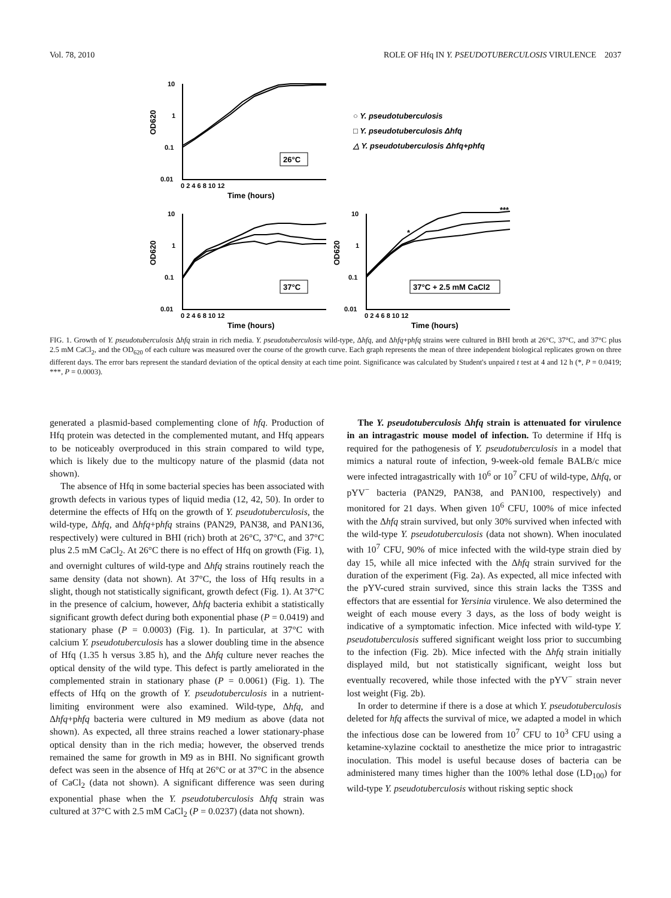Vol. 78, 2010 ROLE OF Hfq IN Y. PSEUDOTUBERCULOSIS VIRULENCE 2037
10
1
0.1
0.01
10
1
0.1
0.01
10
1
0.1
0.01
0 2 4 6 8 10 12
0 2 4 6 8 10 12
0 2 4 6 8 10 12
Time (hours)
Time (hours)
Time (hours)
OD620
OD620
OD620
26°C
37°C
37°C + 2.5 mM CaCl2
*
***
○ Y. pseudotuberculosis
□ Y. pseudotuberculosis Δhfq
△ Y. pseudotuberculosis Δhfq+phfq
FIG. 1. Growth of Y. pseudotuberculosis Δhfq strain in rich media. Y. pseudotuberculosis wild-type, Δhfq, and Δhfq+phfq strains were cultured in BHI broth at 26°C, 37°C, and 37°C plus 2.5 mM CaCl<sub>2</sub>, and the OD<sub>620</sub> of each culture was measured over the course of the growth curve. Each graph represents the mean of three independent biological replicates grown on three different days. The error bars represent the standard deviation of the optical density at each time point. Significance was calculated by Student's unpaired t test at 4 and 12 h (*, P = 0.0419; ***, P = 0.0003).
generated a plasmid-based complementing clone of hfq. Production of Hfq protein was detected in the complemented mutant, and Hfq appears to be noticeably overproduced in this strain compared to wild type, which is likely due to the multicopy nature of the plasmid (data not shown).
The absence of Hfq in some bacterial species has been associated with growth defects in various types of liquid media (12, 42, 50). In order to determine the effects of Hfq on the growth of Y. pseudotuberculosis, the wild-type, Δhfq, and Δhfq+phfq strains (PAN29, PAN38, and PAN136, respectively) were cultured in BHI (rich) broth at 26°C, 37°C, and 37°C plus 2.5 mM CaCl<sub>2</sub>. At 26°C there is no effect of Hfq on growth (Fig. 1), and overnight cultures of wild-type and Δhfq strains routinely reach the same density (data not shown). At 37°C, the loss of Hfq results in a slight, though not statistically significant, growth defect (Fig. 1). At 37°C in the presence of calcium, however, Δhfq bacteria exhibit a statistically significant growth defect during both exponential phase (P = 0.0419) and stationary phase (P = 0.0003) (Fig. 1). In particular, at 37°C with calcium Y. pseudotuberculosis has a slower doubling time in the absence of Hfq (1.35 h versus 3.85 h), and the Δhfq culture never reaches the optical density of the wild type. This defect is partly ameliorated in the complemented strain in stationary phase (P = 0.0061) (Fig. 1). The effects of Hfq on the growth of Y. pseudotuberculosis in a nutrient-limiting environment were also examined. Wild-type, Δhfq, and Δhfq+phfq bacteria were cultured in M9 medium as above (data not shown). As expected, all three strains reached a lower stationary-phase optical density than in the rich media; however, the observed trends remained the same for growth in M9 as in BHI. No significant growth defect was seen in the absence of Hfq at 26°C or at 37°C in the absence of CaCl<sub>2</sub> (data not shown). A significant difference was seen during exponential phase when the Y. pseudotuberculosis Δhfq strain was cultured at 37°C with 2.5 mM CaCl<sub>2</sub> (P = 0.0237) (data not shown).
The Y. pseudotuberculosis Δhfq strain is attenuated for virulence in an intragastric mouse model of infection. To determine if Hfq is required for the pathogenesis of Y. pseudotuberculosis in a model that mimics a natural route of infection, 9-week-old female BALB/c mice were infected intragastrically with 10<sup>6</sup> or 10<sup>7</sup> CFU of wild-type, Δhfq, or pYV<sup>−</sup> bacteria (PAN29, PAN38, and PAN100, respectively) and monitored for 21 days. When given 10<sup>6</sup> CFU, 100% of mice infected with the Δhfq strain survived, but only 30% survived when infected with the wild-type Y. pseudotuberculosis (data not shown). When inoculated with 10<sup>7</sup> CFU, 90% of mice infected with the wild-type strain died by day 15, while all mice infected with the Δhfq strain survived for the duration of the experiment (Fig. 2a). As expected, all mice infected with the pYV-cured strain survived, since this strain lacks the T3SS and effectors that are essential for Yersinia virulence. We also determined the weight of each mouse every 3 days, as the loss of body weight is indicative of a symptomatic infection. Mice infected with wild-type Y. pseudotuberculosis suffered significant weight loss prior to succumbing to the infection (Fig. 2b). Mice infected with the Δhfq strain initially displayed mild, but not statistically significant, weight loss but eventually recovered, while those infected with the pYV<sup>−</sup> strain never lost weight (Fig. 2b).
In order to determine if there is a dose at which Y. pseudotuberculosis deleted for hfq affects the survival of mice, we adapted a model in which the infectious dose can be lowered from 10<sup>7</sup> CFU to 10<sup>3</sup> CFU using a ketamine-xylazine cocktail to anesthetize the mice prior to intragastric inoculation. This model is useful because doses of bacteria can be administered many times higher than the 100% lethal dose (LD<sub>100</sub>) for wild-type Y. pseudotuberculosis without risking septic shock